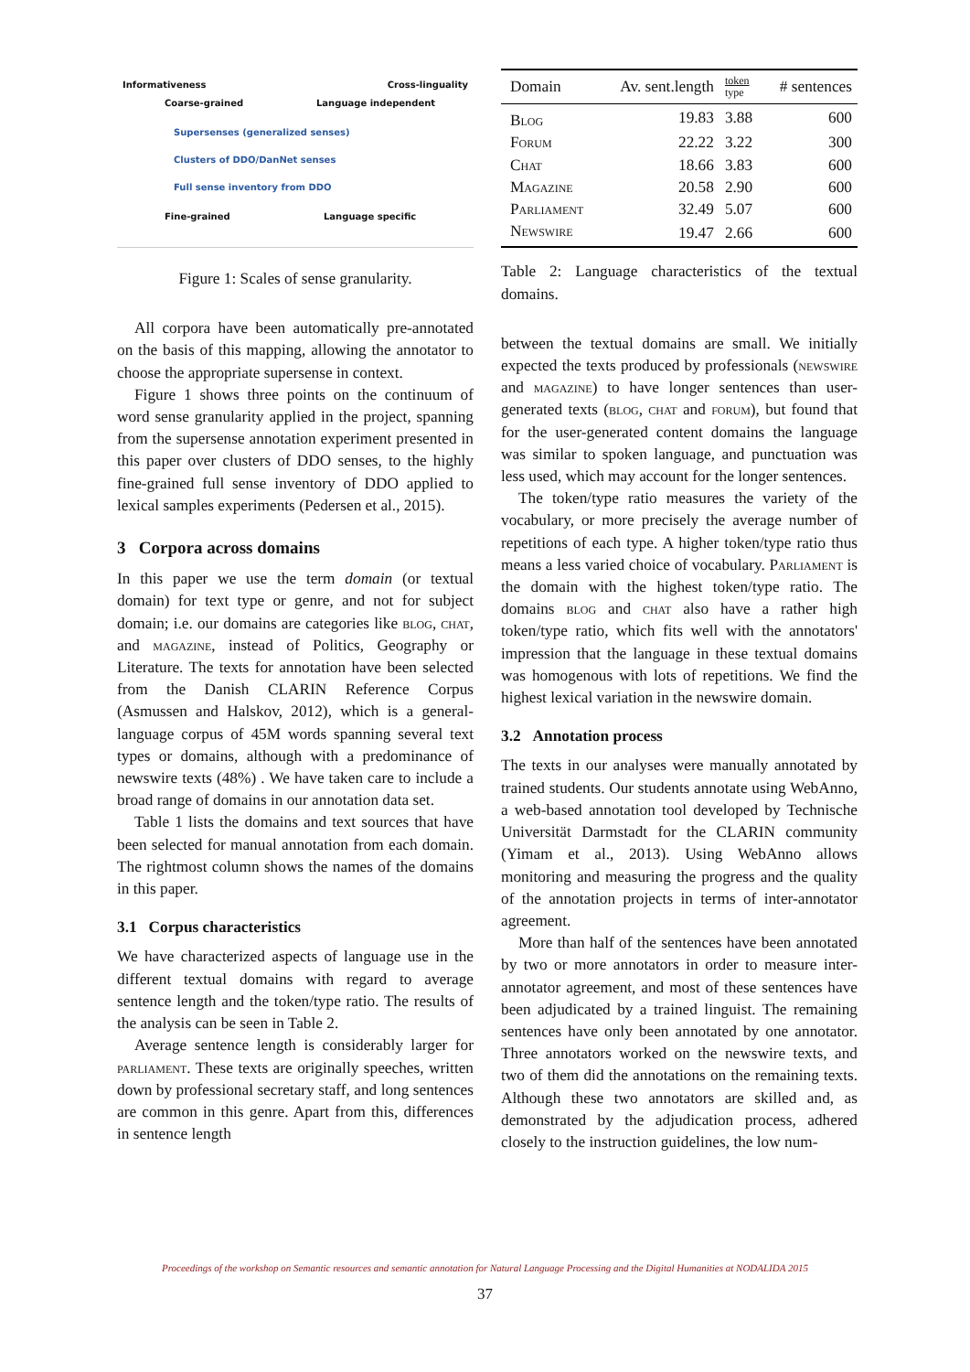Informativeness Cross-linguality
Coarse-grained Language independent
Supersenses (generalized senses)
Clusters of DDO/DanNet senses
Full sense inventory from DDO
Fine-grained Language specific
Figure 1: Scales of sense granularity.
All corpora have been automatically pre-annotated on the basis of this mapping, allowing the annotator to choose the appropriate supersense in context.
Figure 1 shows three points on the continuum of word sense granularity applied in the project, spanning from the supersense annotation experiment presented in this paper over clusters of DDO senses, to the highly fine-grained full sense inventory of DDO applied to lexical samples experiments (Pedersen et al., 2015).
3 Corpora across domains
In this paper we use the term domain (or textual domain) for text type or genre, and not for subject domain; i.e. our domains are categories like blog, chat, and magazine, instead of Politics, Geography or Literature. The texts for annotation have been selected from the Danish CLARIN Reference Corpus (Asmussen and Halskov, 2012), which is a general-language corpus of 45M words spanning several text types or domains, although with a predominance of newswire texts (48%) . We have taken care to include a broad range of domains in our annotation data set.
Table 1 lists the domains and text sources that have been selected for manual annotation from each domain. The rightmost column shows the names of the domains in this paper.
3.1 Corpus characteristics
We have characterized aspects of language use in the different textual domains with regard to average sentence length and the token/type ratio. The results of the analysis can be seen in Table 2.
Average sentence length is considerably larger for parliament. These texts are originally speeches, written down by professional secretary staff, and long sentences are common in this genre. Apart from this, differences in sentence length
| Domain | Av. sent.length | token type | # sentences |
| --- | --- | --- | --- |
| Blog | 19.83 | 3.88 | 600 |
| Forum | 22.22 | 3.22 | 300 |
| Chat | 18.66 | 3.83 | 600 |
| Magazine | 20.58 | 2.90 | 600 |
| Parliament | 32.49 | 5.07 | 600 |
| Newswire | 19.47 | 2.66 | 600 |
Table 2: Language characteristics of the textual domains.
between the textual domains are small. We initially expected the texts produced by professionals (newswire and magazine) to have longer sentences than user-generated texts (blog, chat and forum), but found that for the user-generated content domains the language was similar to spoken language, and punctuation was less used, which may account for the longer sentences.
The token/type ratio measures the variety of the vocabulary, or more precisely the average number of repetitions of each type. A higher token/type ratio thus means a less varied choice of vocabulary. Parliament is the domain with the highest token/type ratio. The domains blog and chat also have a rather high token/type ratio, which fits well with the annotators' impression that the language in these textual domains was homogenous with lots of repetitions. We find the highest lexical variation in the newswire domain.
3.2 Annotation process
The texts in our analyses were manually annotated by trained students. Our students annotate using WebAnno, a web-based annotation tool developed by Technische Universität Darmstadt for the CLARIN community (Yimam et al., 2013). Using WebAnno allows monitoring and measuring the progress and the quality of the annotation projects in terms of inter-annotator agreement.
More than half of the sentences have been annotated by two or more annotators in order to measure inter-annotator agreement, and most of these sentences have been adjudicated by a trained linguist. The remaining sentences have only been annotated by one annotator. Three annotators worked on the newswire texts, and two of them did the annotations on the remaining texts. Although these two annotators are skilled and, as demonstrated by the adjudication process, adhered closely to the instruction guidelines, the low num-
Proceedings of the workshop on Semantic resources and semantic annotation for Natural Language Processing and the Digital Humanities at NODALIDA 2015
37